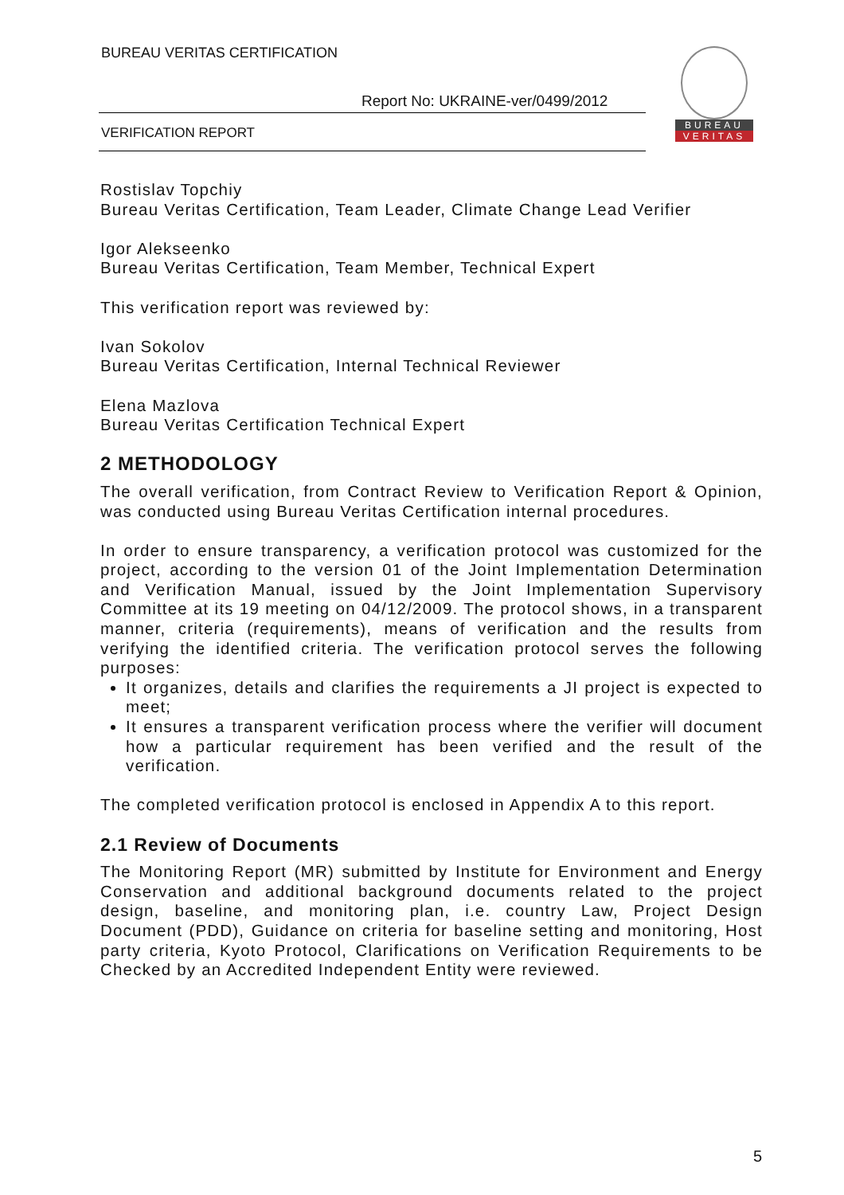BUREAU VERITAS CERTIFICATION
Report No: UKRAINE-ver/0499/2012
VERIFICATION REPORT
BUREAU
VERITAS
Rostislav Topchiy
Bureau Veritas Certification, Team Leader, Climate Change Lead Verifier
Igor Alekseenko
Bureau Veritas Certification, Team Member, Technical Expert
This verification report was reviewed by:
Ivan Sokolov
Bureau Veritas Certification, Internal Technical Reviewer
Elena Mazlova
Bureau Veritas Certification Technical Expert
2 METHODOLOGY
The overall verification, from Contract Review to Verification Report & Opinion, was conducted using Bureau Veritas Certification internal procedures.
In order to ensure transparency, a verification protocol was customized for the project, according to the version 01 of the Joint Implementation Determination and Verification Manual, issued by the Joint Implementation Supervisory Committee at its 19 meeting on 04/12/2009. The protocol shows, in a transparent manner, criteria (requirements), means of verification and the results from verifying the identified criteria. The verification protocol serves the following purposes:
It organizes, details and clarifies the requirements a JI project is expected to meet;
It ensures a transparent verification process where the verifier will document how a particular requirement has been verified and the result of the verification.
The completed verification protocol is enclosed in Appendix A to this report.
2.1 Review of Documents
The Monitoring Report (MR) submitted by Institute for Environment and Energy Conservation and additional background documents related to the project design, baseline, and monitoring plan, i.e. country Law, Project Design Document (PDD), Guidance on criteria for baseline setting and monitoring, Host party criteria, Kyoto Protocol, Clarifications on Verification Requirements to be Checked by an Accredited Independent Entity were reviewed.
5